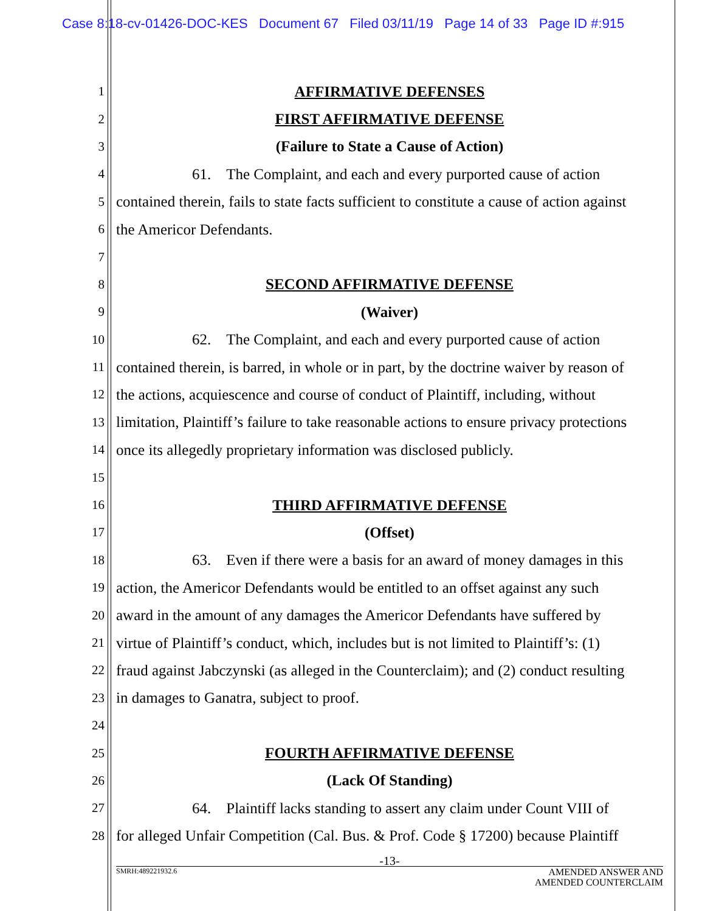Case 8:18-cv-01426-DOC-KES Document 67 Filed 03/11/19 Page 14 of 33 Page ID #:915
1
AFFIRMATIVE DEFENSES
2
FIRST AFFIRMATIVE DEFENSE
3
(Failure to State a Cause of Action)
4
     61. The Complaint, and each and every purported cause of action
5
contained therein, fails to state facts sufficient to constitute a cause of action against
6
the Americor Defendants.
7
8
SECOND AFFIRMATIVE DEFENSE
9
(Waiver)
10
     62. The Complaint, and each and every purported cause of action
11
contained therein, is barred, in whole or in part, by the doctrine waiver by reason of
12
the actions, acquiescence and course of conduct of Plaintiff, including, without
13
limitation, Plaintiff’s failure to take reasonable actions to ensure privacy protections
14
once its allegedly proprietary information was disclosed publicly.
15
16
THIRD AFFIRMATIVE DEFENSE
17
(Offset)
18
     63. Even if there were a basis for an award of money damages in this
19
action, the Americor Defendants would be entitled to an offset against any such
20
award in the amount of any damages the Americor Defendants have suffered by
21
virtue of Plaintiff’s conduct, which, includes but is not limited to Plaintiff’s: (1)
22
fraud against Jabczynski (as alleged in the Counterclaim); and (2) conduct resulting
23
in damages to Ganatra, subject to proof.
24
25
FOURTH AFFIRMATIVE DEFENSE
26
(Lack Of Standing)
27
     64. Plaintiff lacks standing to assert any claim under Count VIII of
28
for alleged Unfair Competition (Cal. Bus. & Prof. Code § 17200) because Plaintiff
-13-
SMRH:489221932.6 AMENDED ANSWER AND
AMENDED COUNTERCLAIM